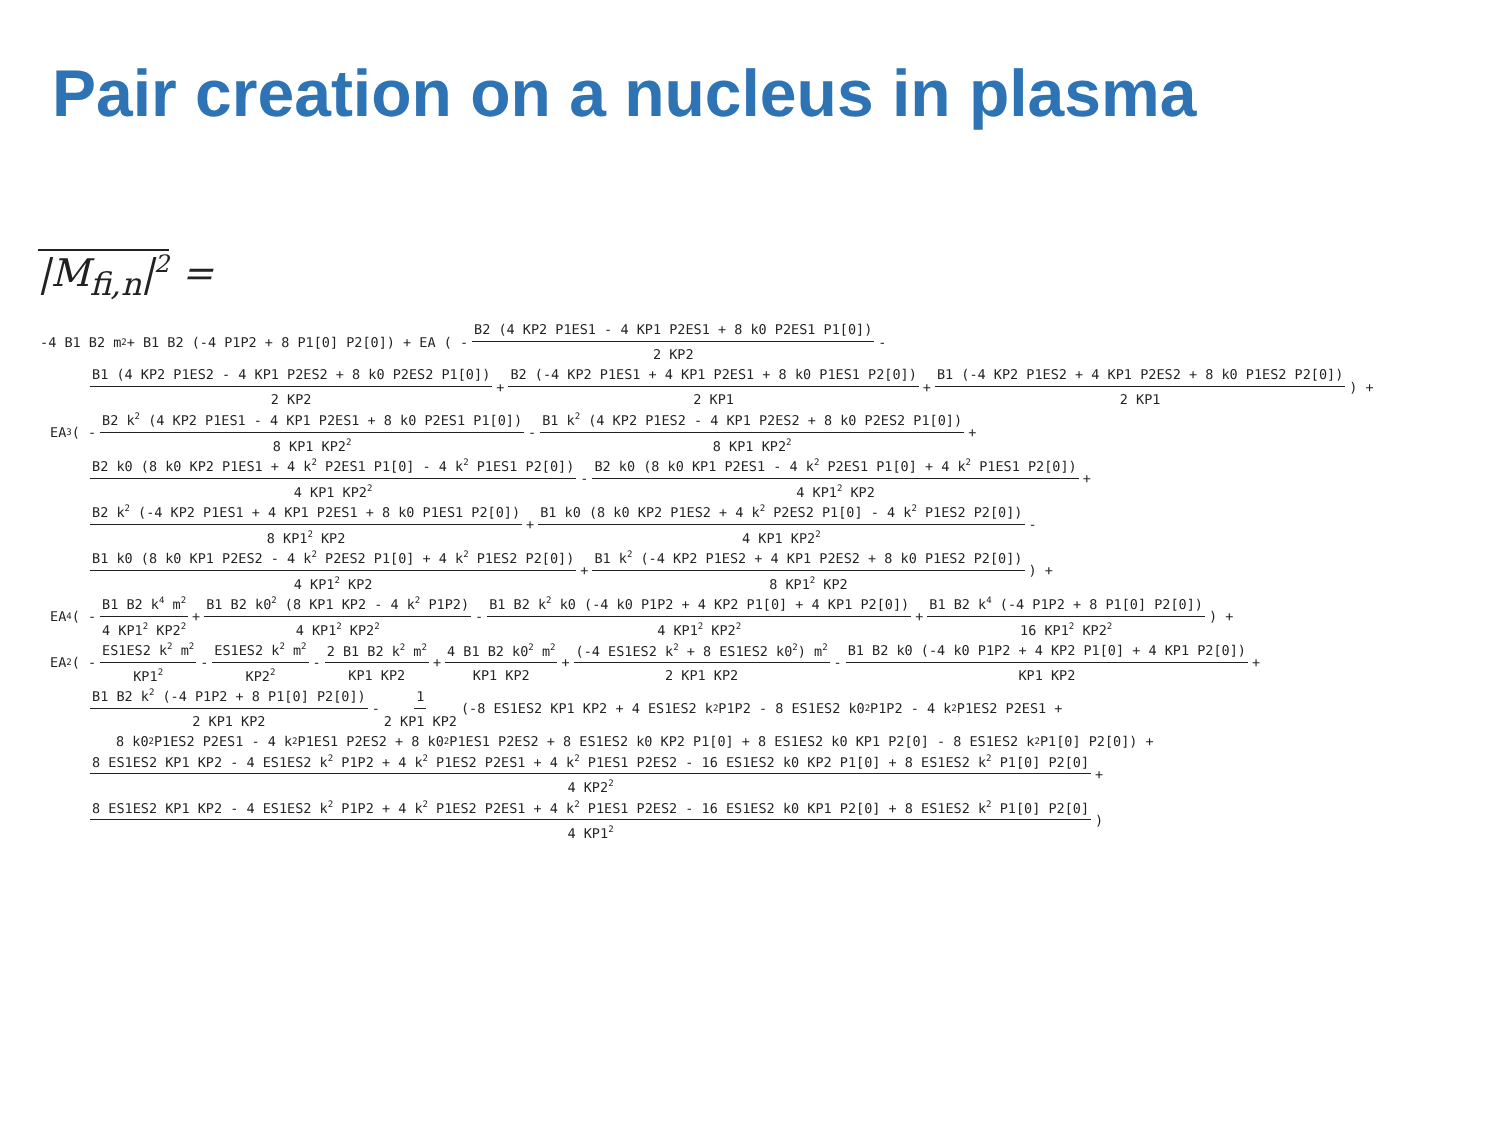Pair creation on a nucleus in plasma
|M<sub>fi,n</sub>|<sup>2</sup> =
-4 B1 B2 m<sup>2</sup> + B1 B2 (-4 P1P2 + 8 P1[0] P2[0]) + EA ( - B2 (4 KP2 P1ES1 - 4 KP1 P2ES1 + 8 k0 P2ES1 P1[0]) 2 KP2 -
B1 (4 KP2 P1ES2 - 4 KP1 P2ES2 + 8 k0 P2ES2 P1[0]) 2 KP2 + B2 (-4 KP2 P1ES1 + 4 KP1 P2ES1 + 8 k0 P1ES1 P2[0]) 2 KP1 + B1 (-4 KP2 P1ES2 + 4 KP1 P2ES2 + 8 k0 P1ES2 P2[0]) 2 KP1) +
EA<sup>3</sup> ( - B2 k<sup>2</sup> (4 KP2 P1ES1 - 4 KP1 P2ES1 + 8 k0 P2ES1 P1[0]) 8 KP1 KP2<sup>2</sup> - B1 k<sup>2</sup> (4 KP2 P1ES2 - 4 KP1 P2ES2 + 8 k0 P2ES2 P1[0]) 8 KP1 KP2<sup>2</sup> +
B2 k0 (8 k0 KP2 P1ES1 + 4 k<sup>2</sup> P2ES1 P1[0] - 4 k<sup>2</sup> P1ES1 P2[0]) 4 KP1 KP2<sup>2</sup> - B2 k0 (8 k0 KP1 P2ES1 - 4 k<sup>2</sup> P2ES1 P1[0] + 4 k<sup>2</sup> P1ES1 P2[0]) 4 KP1<sup>2</sup> KP2 +
B2 k<sup>2</sup> (-4 KP2 P1ES1 + 4 KP1 P2ES1 + 8 k0 P1ES1 P2[0]) 8 KP1<sup>2</sup> KP2 + B1 k0 (8 k0 KP2 P1ES2 + 4 k<sup>2</sup> P2ES2 P1[0] - 4 k<sup>2</sup> P1ES2 P2[0]) 4 KP1 KP2<sup>2</sup> -
B1 k0 (8 k0 KP1 P2ES2 - 4 k<sup>2</sup> P2ES2 P1[0] + 4 k<sup>2</sup> P1ES2 P2[0]) 4 KP1<sup>2</sup> KP2 + B1 k<sup>2</sup> (-4 KP2 P1ES2 + 4 KP1 P2ES2 + 8 k0 P1ES2 P2[0]) 8 KP1<sup>2</sup> KP2) +
EA<sup>4</sup> ( - B1 B2 k<sup>4</sup> m<sup>2</sup> 4 KP1<sup>2</sup> KP2<sup>2</sup> + B1 B2 k0<sup>2</sup> (8 KP1 KP2 - 4 k<sup>2</sup> P1P2) 4 KP1<sup>2</sup> KP2<sup>2</sup> - B1 B2 k<sup>2</sup> k0 (-4 k0 P1P2 + 4 KP2 P1[0] + 4 KP1 P2[0]) 4 KP1<sup>2</sup> KP2<sup>2</sup> + B1 B2 k<sup>4</sup> (-4 P1P2 + 8 P1[0] P2[0]) 16 KP1<sup>2</sup> KP2<sup>2</sup>) +
EA<sup>2</sup> ( - ES1ES2 k<sup>2</sup> m<sup>2</sup> KP1<sup>2</sup> - ES1ES2 k<sup>2</sup> m<sup>2</sup> KP2<sup>2</sup> - 2 B1 B2 k<sup>2</sup> m<sup>2</sup> KP1 KP2 + 4 B1 B2 k0<sup>2</sup> m<sup>2</sup> KP1 KP2 + (-4 ES1ES2 k<sup>2</sup> + 8 ES1ES2 k0<sup>2</sup>) m<sup>2</sup> 2 KP1 KP2 - B1 B2 k0 (-4 k0 P1P2 + 4 KP2 P1[0] + 4 KP1 P2[0]) KP1 KP2 +
B1 B2 k<sup>2</sup> (-4 P1P2 + 8 P1[0] P2[0]) 2 KP1 KP2 - 1 2 KP1 KP2 (-8 ES1ES2 KP1 KP2 + 4 ES1ES2 k<sup>2</sup> P1P2 - 8 ES1ES2 k0<sup>2</sup> P1P2 - 4 k<sup>2</sup> P1ES2 P2ES1 +
8 k0<sup>2</sup> P1ES2 P2ES1 - 4 k<sup>2</sup> P1ES1 P2ES2 + 8 k0<sup>2</sup> P1ES1 P2ES2 + 8 ES1ES2 k0 KP2 P1[0] + 8 ES1ES2 k0 KP1 P2[0] - 8 ES1ES2 k<sup>2</sup> P1[0] P2[0]) +
8 ES1ES2 KP1 KP2 - 4 ES1ES2 k<sup>2</sup> P1P2 + 4 k<sup>2</sup> P1ES2 P2ES1 + 4 k<sup>2</sup> P1ES1 P2ES2 - 16 ES1ES2 k0 KP2 P1[0] + 8 ES1ES2 k<sup>2</sup> P1[0] P2[0] 4 KP2<sup>2</sup> +
8 ES1ES2 KP1 KP2 - 4 ES1ES2 k<sup>2</sup> P1P2 + 4 k<sup>2</sup> P1ES2 P2ES1 + 4 k<sup>2</sup> P1ES1 P2ES2 - 16 ES1ES2 k0 KP1 P2[0] + 8 ES1ES2 k<sup>2</sup> P1[0] P2[0] 4 KP1<sup>2</sup>)